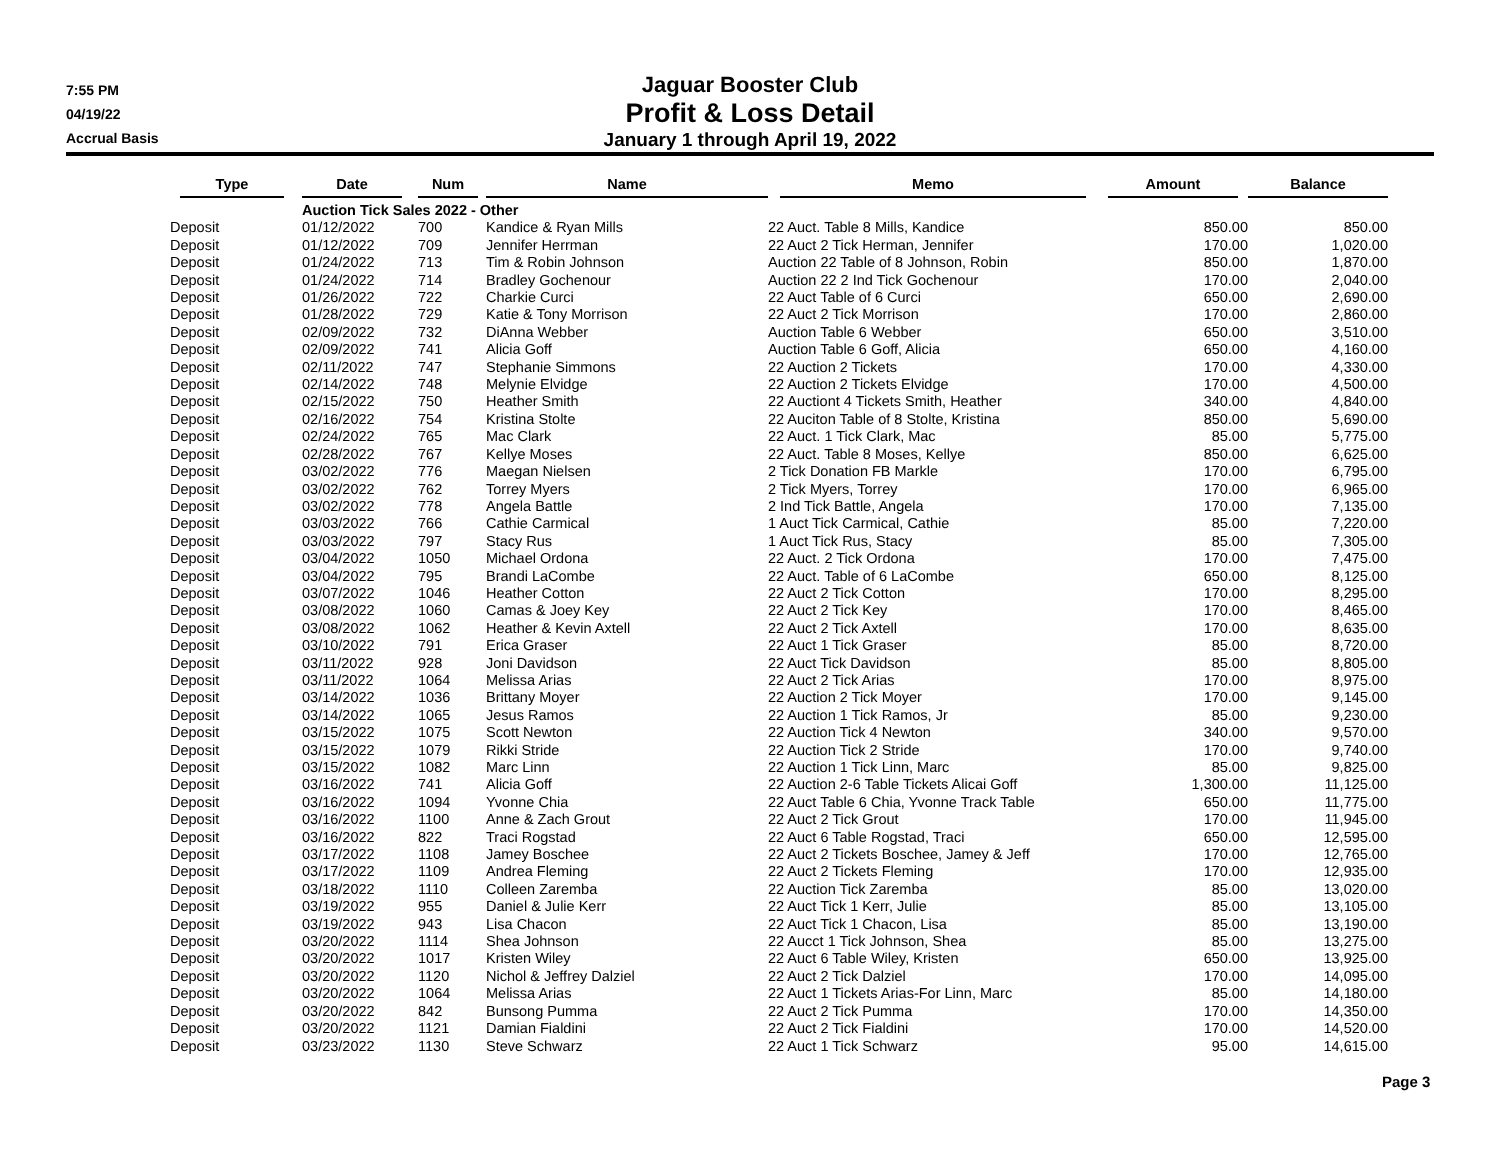7:55 PM
04/19/22
Accrual Basis
Jaguar Booster Club
Profit & Loss Detail
January 1 through April 19, 2022
| Type | Date | Num | Name | Memo | Amount | Balance |
| --- | --- | --- | --- | --- | --- | --- |
| | Auction Tick Sales 2022 - Other | | | | | |
| Deposit | 01/12/2022 | 700 | Kandice & Ryan Mills | 22 Auct. Table 8 Mills, Kandice | 850.00 | 850.00 |
| Deposit | 01/12/2022 | 709 | Jennifer Herrman | 22 Auct 2 Tick Herman, Jennifer | 170.00 | 1,020.00 |
| Deposit | 01/24/2022 | 713 | Tim & Robin Johnson | Auction 22 Table of 8 Johnson, Robin | 850.00 | 1,870.00 |
| Deposit | 01/24/2022 | 714 | Bradley Gochenour | Auction 22 2 Ind Tick Gochenour | 170.00 | 2,040.00 |
| Deposit | 01/26/2022 | 722 | Charkie Curci | 22 Auct Table of 6 Curci | 650.00 | 2,690.00 |
| Deposit | 01/28/2022 | 729 | Katie & Tony Morrison | 22 Auct 2 Tick Morrison | 170.00 | 2,860.00 |
| Deposit | 02/09/2022 | 732 | DiAnna Webber | Auction Table 6 Webber | 650.00 | 3,510.00 |
| Deposit | 02/09/2022 | 741 | Alicia Goff | Auction Table 6 Goff, Alicia | 650.00 | 4,160.00 |
| Deposit | 02/11/2022 | 747 | Stephanie Simmons | 22 Auction 2 Tickets | 170.00 | 4,330.00 |
| Deposit | 02/14/2022 | 748 | Melynie Elvidge | 22 Auction 2 Tickets Elvidge | 170.00 | 4,500.00 |
| Deposit | 02/15/2022 | 750 | Heather Smith | 22 Auctiont 4 Tickets Smith, Heather | 340.00 | 4,840.00 |
| Deposit | 02/16/2022 | 754 | Kristina Stolte | 22 Auciton Table of 8 Stolte, Kristina | 850.00 | 5,690.00 |
| Deposit | 02/24/2022 | 765 | Mac Clark | 22 Auct. 1 Tick Clark, Mac | 85.00 | 5,775.00 |
| Deposit | 02/28/2022 | 767 | Kellye Moses | 22 Auct. Table 8 Moses, Kellye | 850.00 | 6,625.00 |
| Deposit | 03/02/2022 | 776 | Maegan Nielsen | 2 Tick Donation FB Markle | 170.00 | 6,795.00 |
| Deposit | 03/02/2022 | 762 | Torrey Myers | 2 Tick Myers, Torrey | 170.00 | 6,965.00 |
| Deposit | 03/02/2022 | 778 | Angela Battle | 2 Ind Tick Battle, Angela | 170.00 | 7,135.00 |
| Deposit | 03/03/2022 | 766 | Cathie Carmical | 1 Auct Tick Carmical, Cathie | 85.00 | 7,220.00 |
| Deposit | 03/03/2022 | 797 | Stacy Rus | 1 Auct Tick Rus, Stacy | 85.00 | 7,305.00 |
| Deposit | 03/04/2022 | 1050 | Michael Ordona | 22 Auct. 2 Tick Ordona | 170.00 | 7,475.00 |
| Deposit | 03/04/2022 | 795 | Brandi LaCombe | 22 Auct. Table of 6 LaCombe | 650.00 | 8,125.00 |
| Deposit | 03/07/2022 | 1046 | Heather Cotton | 22 Auct 2 Tick Cotton | 170.00 | 8,295.00 |
| Deposit | 03/08/2022 | 1060 | Camas & Joey Key | 22 Auct 2 Tick Key | 170.00 | 8,465.00 |
| Deposit | 03/08/2022 | 1062 | Heather & Kevin Axtell | 22 Auct 2 Tick Axtell | 170.00 | 8,635.00 |
| Deposit | 03/10/2022 | 791 | Erica Graser | 22 Auct 1 Tick Graser | 85.00 | 8,720.00 |
| Deposit | 03/11/2022 | 928 | Joni Davidson | 22 Auct Tick Davidson | 85.00 | 8,805.00 |
| Deposit | 03/11/2022 | 1064 | Melissa Arias | 22 Auct 2 Tick Arias | 170.00 | 8,975.00 |
| Deposit | 03/14/2022 | 1036 | Brittany Moyer | 22 Auction 2 Tick Moyer | 170.00 | 9,145.00 |
| Deposit | 03/14/2022 | 1065 | Jesus Ramos | 22 Auction 1 Tick Ramos, Jr | 85.00 | 9,230.00 |
| Deposit | 03/15/2022 | 1075 | Scott Newton | 22 Auction Tick 4 Newton | 340.00 | 9,570.00 |
| Deposit | 03/15/2022 | 1079 | Rikki Stride | 22 Auction Tick 2 Stride | 170.00 | 9,740.00 |
| Deposit | 03/15/2022 | 1082 | Marc Linn | 22 Auction 1 Tick Linn, Marc | 85.00 | 9,825.00 |
| Deposit | 03/16/2022 | 741 | Alicia Goff | 22 Auction 2-6 Table Tickets Alicai Goff | 1,300.00 | 11,125.00 |
| Deposit | 03/16/2022 | 1094 | Yvonne Chia | 22 Auct Table 6 Chia, Yvonne Track Table | 650.00 | 11,775.00 |
| Deposit | 03/16/2022 | 1100 | Anne & Zach Grout | 22 Auct 2 Tick Grout | 170.00 | 11,945.00 |
| Deposit | 03/16/2022 | 822 | Traci Rogstad | 22 Auct 6 Table Rogstad, Traci | 650.00 | 12,595.00 |
| Deposit | 03/17/2022 | 1108 | Jamey Boschee | 22 Auct 2 Tickets Boschee, Jamey & Jeff | 170.00 | 12,765.00 |
| Deposit | 03/17/2022 | 1109 | Andrea Fleming | 22 Auct 2 Tickets Fleming | 170.00 | 12,935.00 |
| Deposit | 03/18/2022 | 1110 | Colleen Zaremba | 22 Auction Tick Zaremba | 85.00 | 13,020.00 |
| Deposit | 03/19/2022 | 955 | Daniel & Julie Kerr | 22 Auct Tick 1 Kerr, Julie | 85.00 | 13,105.00 |
| Deposit | 03/19/2022 | 943 | Lisa Chacon | 22 Auct Tick 1 Chacon, Lisa | 85.00 | 13,190.00 |
| Deposit | 03/20/2022 | 1114 | Shea Johnson | 22 Aucct 1 Tick Johnson, Shea | 85.00 | 13,275.00 |
| Deposit | 03/20/2022 | 1017 | Kristen Wiley | 22 Auct 6 Table Wiley, Kristen | 650.00 | 13,925.00 |
| Deposit | 03/20/2022 | 1120 | Nichol & Jeffrey Dalziel | 22 Auct 2 Tick Dalziel | 170.00 | 14,095.00 |
| Deposit | 03/20/2022 | 1064 | Melissa Arias | 22 Auct 1 Tickets Arias-For Linn, Marc | 85.00 | 14,180.00 |
| Deposit | 03/20/2022 | 842 | Bunsong Pumma | 22 Auct 2 Tick Pumma | 170.00 | 14,350.00 |
| Deposit | 03/20/2022 | 1121 | Damian Fialdini | 22 Auct 2 Tick Fialdini | 170.00 | 14,520.00 |
| Deposit | 03/23/2022 | 1130 | Steve Schwarz | 22 Auct 1 Tick Schwarz | 95.00 | 14,615.00 |
Page 3